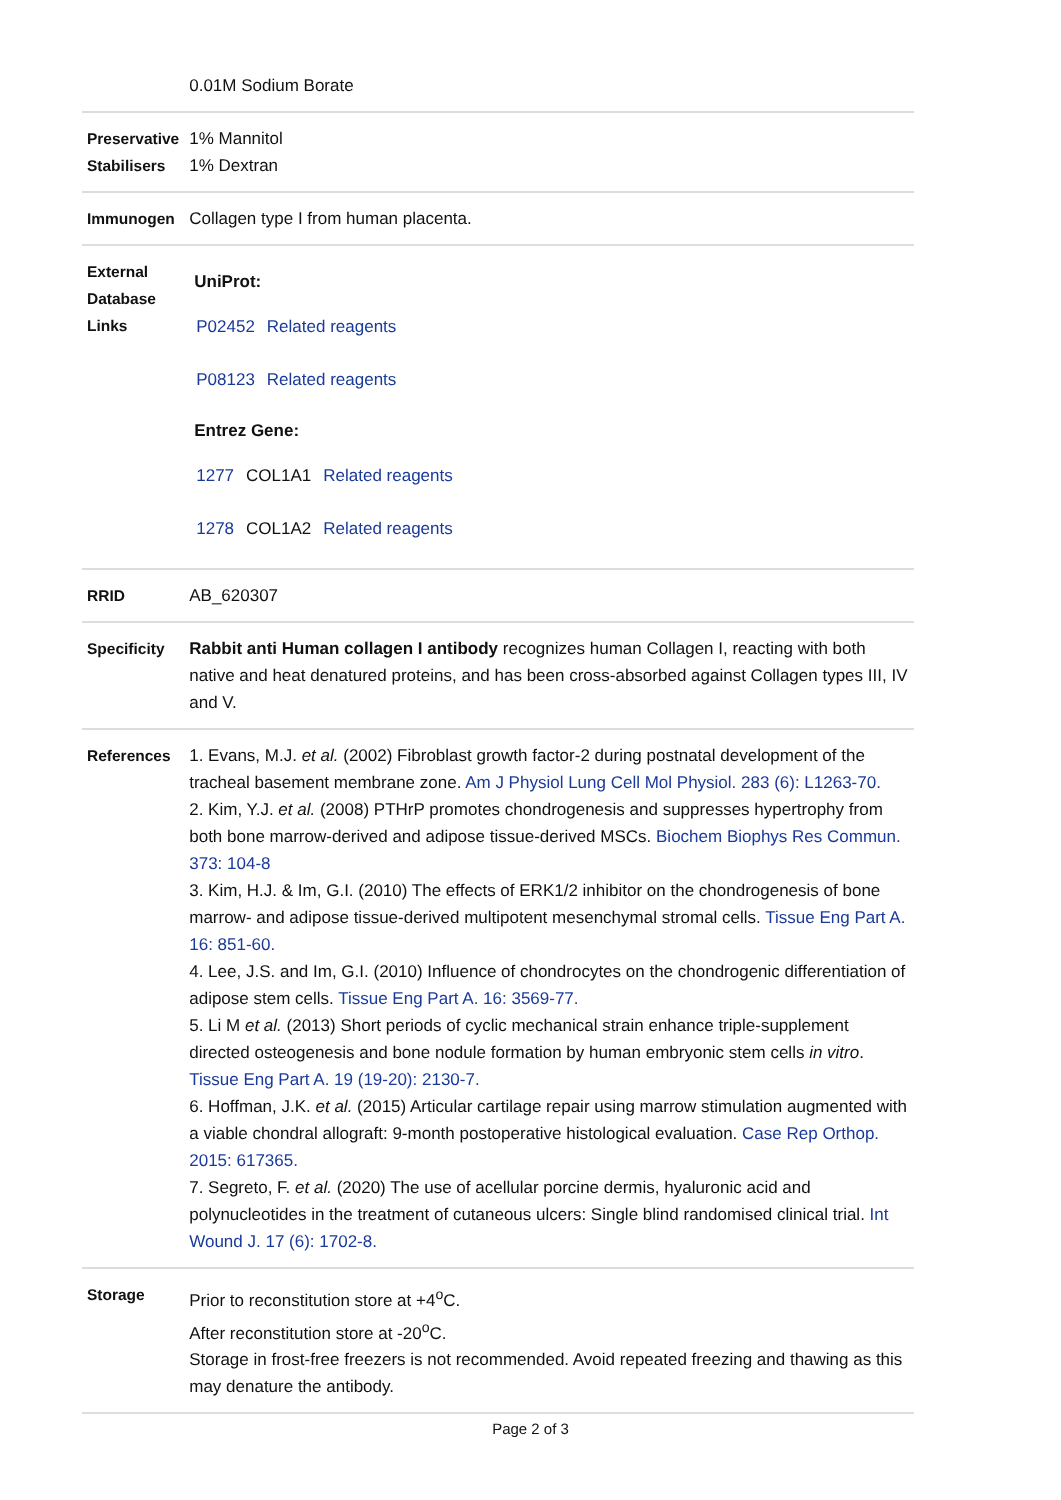| | 0.01M Sodium Borate |
| Preservative Stabilisers | 1% Mannitol 1% Dextran |
| Immunogen | Collagen type I from human placenta. |
| External Database Links | UniProt: / P02452 / Related reagents / / P08123 / Related reagents / Entrez Gene: / 1277 / COL1A1 / Related reagents / / 1278 / COL1A2 / Related reagents / |
| RRID | AB_620307 |
| Specificity | Rabbit anti Human collagen I antibody recognizes human Collagen I, reacting with both native and heat denatured proteins, and has been cross-absorbed against Collagen types III, IV and V. |
| References | 1. Evans, M.J. et al. (2002) Fibroblast growth factor-2 during postnatal development of the tracheal basement membrane zone. Am J Physiol Lung Cell Mol Physiol. 283 (6): L1263-70. 2. Kim, Y.J. et al. (2008) PTHrP promotes chondrogenesis and suppresses hypertrophy from both bone marrow-derived and adipose tissue-derived MSCs. Biochem Biophys Res Commun. 373: 104-8 3. Kim, H.J. & Im, G.I. (2010) The effects of ERK1/2 inhibitor on the chondrogenesis of bone marrow- and adipose tissue-derived multipotent mesenchymal stromal cells. Tissue Eng Part A. 16: 851-60. 4. Lee, J.S. and Im, G.I. (2010) Influence of chondrocytes on the chondrogenic differentiation of adipose stem cells. Tissue Eng Part A. 16: 3569-77. 5. Li M et al. (2013) Short periods of cyclic mechanical strain enhance triple-supplement directed osteogenesis and bone nodule formation by human embryonic stem cells in vitro . Tissue Eng Part A. 19 (19-20): 2130-7. 6. Hoffman, J.K. et al. (2015) Articular cartilage repair using marrow stimulation augmented with a viable chondral allograft: 9-month postoperative histological evaluation. Case Rep Orthop. 2015: 617365. 7. Segreto, F. et al. (2020) The use of acellular porcine dermis, hyaluronic acid and polynucleotides in the treatment of cutaneous ulcers: Single blind randomised clinical trial. Int Wound J. 17 (6): 1702-8. |
| Storage | Prior to reconstitution store at +4<sup>o</sup>C. After reconstitution store at -20<sup>o</sup>C. Storage in frost-free freezers is not recommended. Avoid repeated freezing and thawing as this may denature the antibody. |
Page 2 of 3